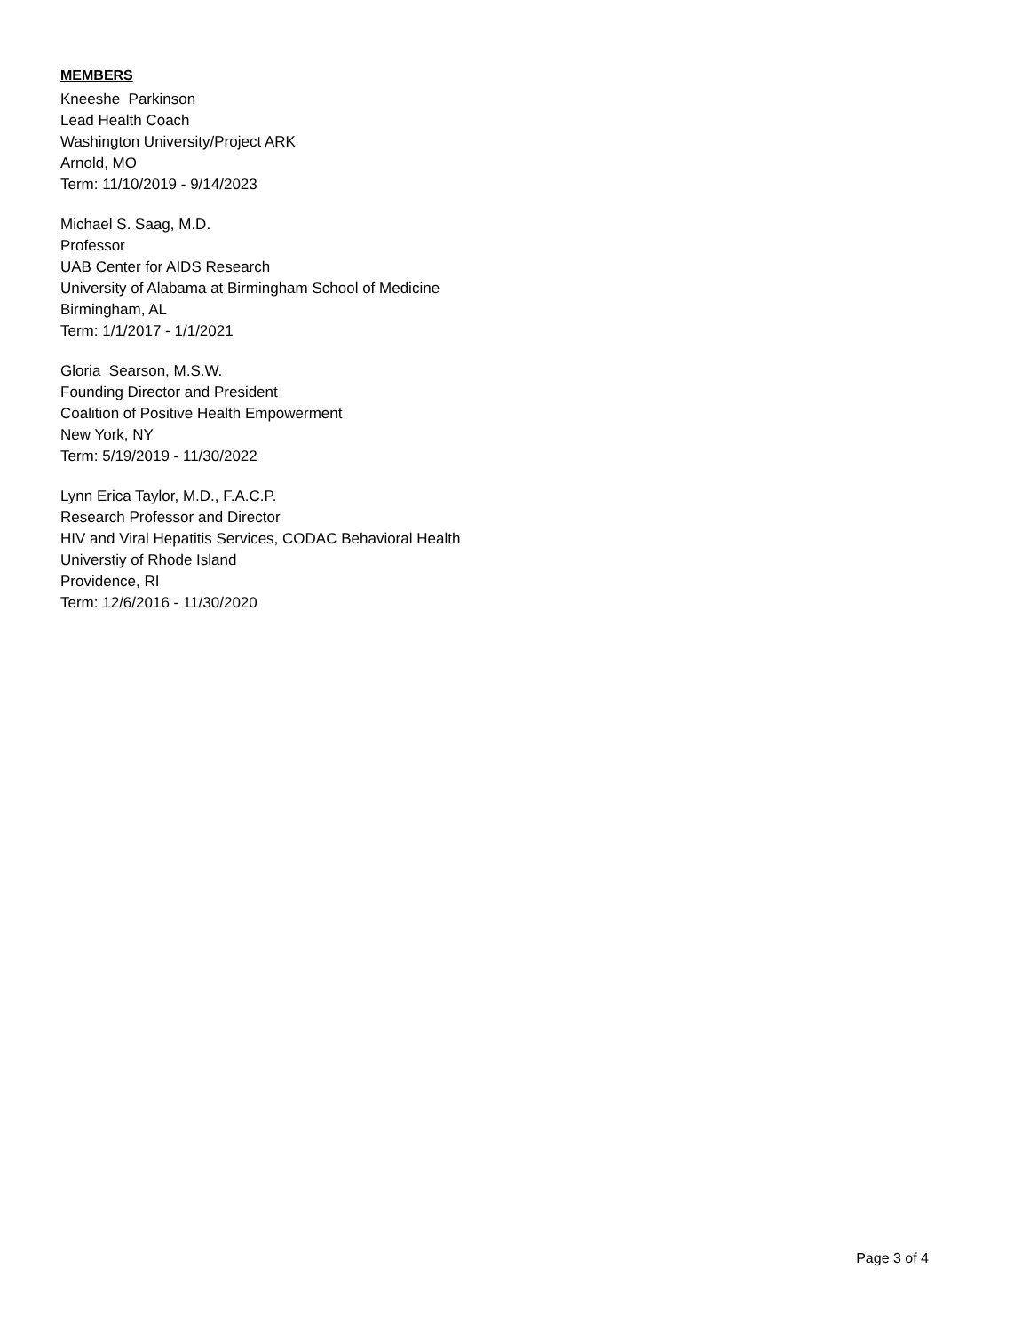MEMBERS
Kneeshe Parkinson
Lead Health Coach
Washington University/Project ARK
Arnold, MO
Term: 11/10/2019 - 9/14/2023
Michael S. Saag, M.D.
Professor
UAB Center for AIDS Research
University of Alabama at Birmingham School of Medicine
Birmingham, AL
Term: 1/1/2017 - 1/1/2021
Gloria Searson, M.S.W.
Founding Director and President
Coalition of Positive Health Empowerment
New York, NY
Term: 5/19/2019 - 11/30/2022
Lynn Erica Taylor, M.D., F.A.C.P.
Research Professor and Director
HIV and Viral Hepatitis Services, CODAC Behavioral Health
Universtiy of Rhode Island
Providence, RI
Term: 12/6/2016 - 11/30/2020
Page 3 of 4